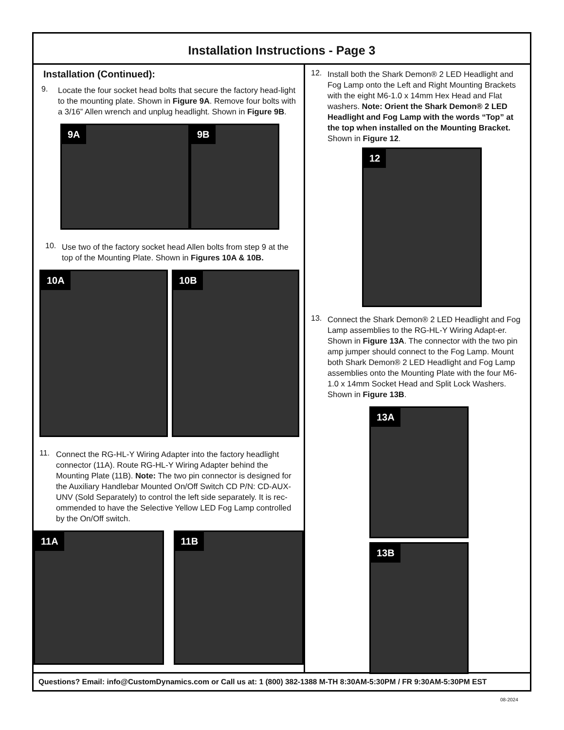Installation Instructions - Page 3
Installation (Continued):
9.
Locate the four socket head bolts that secure the factory head-light to the mounting plate. Shown in Figure 9A. Remove four bolts with a 3/16” Allen wrench and unplug headlight. Shown in Figure 9B.
9A
9B
10.
Use two of the factory socket head Allen bolts from step 9 at the top of the Mounting Plate. Shown in Figures 10A & 10B.
10A
10B
11.
Connect the RG-HL-Y Wiring Adapter into the factory headlight connector (11A). Route RG-HL-Y Wiring Adapter behind the Mounting Plate (11B). Note: The two pin connector is designed for the Auxiliary Handlebar Mounted On/Off Switch CD P/N: CD-AUX-UNV (Sold Separately) to control the left side separately. It is rec-ommended to have the Selective Yellow LED Fog Lamp controlled by the On/Off switch.
11A
11B
12.
Install both the Shark Demon® 2 LED Headlight and Fog Lamp onto the Left and Right Mounting Brackets with the eight M6-1.0 x 14mm Hex Head and Flat washers. Note: Orient the Shark Demon® 2 LED Headlight and Fog Lamp with the words “Top” at the top when installed on the Mounting Bracket. Shown in Figure 12.
12
13.
Connect the Shark Demon® 2 LED Headlight and Fog Lamp assemblies to the RG-HL-Y Wiring Adapt-er. Shown in Figure 13A. The connector with the two pin amp jumper should connect to the Fog Lamp. Mount both Shark Demon® 2 LED Headlight and Fog Lamp assemblies onto the Mounting Plate with the four M6-1.0 x 14mm Socket Head and Split Lock Washers. Shown in Figure 13B.
13A
13B
Questions? Email: info@CustomDynamics.com or Call us at: 1 (800) 382-1388 M-TH 8:30AM-5:30PM / FR 9:30AM-5:30PM EST
08-2024